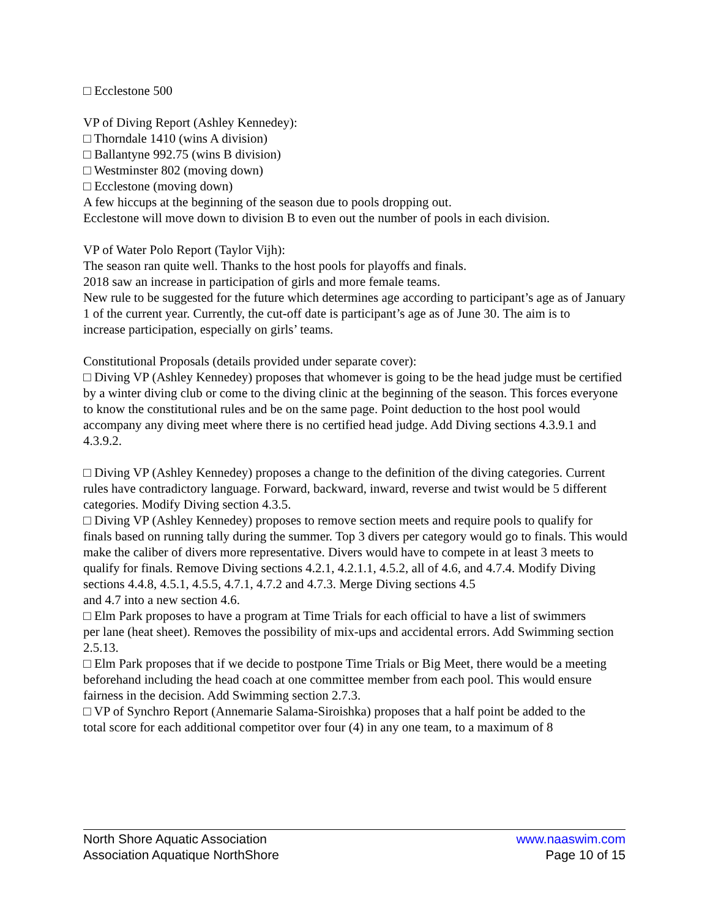□ Ecclestone 500
VP of Diving Report (Ashley Kennedey):
□ Thorndale 1410 (wins A division)
□ Ballantyne 992.75 (wins B division)
□ Westminster 802 (moving down)
□ Ecclestone (moving down)
A few hiccups at the beginning of the season due to pools dropping out.
Ecclestone will move down to division B to even out the number of pools in each division.
VP of Water Polo Report (Taylor Vijh):
The season ran quite well. Thanks to the host pools for playoffs and finals.
2018 saw an increase in participation of girls and more female teams.
New rule to be suggested for the future which determines age according to participant’s age as of January 1 of the current year. Currently, the cut-off date is participant’s age as of June 30. The aim is to
increase participation, especially on girls’ teams.
Constitutional Proposals (details provided under separate cover):
□ Diving VP (Ashley Kennedey) proposes that whomever is going to be the head judge must be certified by a winter diving club or come to the diving clinic at the beginning of the season. This forces everyone to know the constitutional rules and be on the same page. Point deduction to the host pool would accompany any diving meet where there is no certified head judge. Add Diving sections 4.3.9.1 and 4.3.9.2.
□ Diving VP (Ashley Kennedey) proposes a change to the definition of the diving categories. Current rules have contradictory language. Forward, backward, inward, reverse and twist would be 5 different categories. Modify Diving section 4.3.5.
□ Diving VP (Ashley Kennedey) proposes to remove section meets and require pools to qualify for
finals based on running tally during the summer. Top 3 divers per category would go to finals. This would make the caliber of divers more representative. Divers would have to compete in at least 3 meets to qualify for finals. Remove Diving sections 4.2.1, 4.2.1.1, 4.5.2, all of 4.6, and 4.7.4. Modify Diving sections 4.4.8, 4.5.1, 4.5.5, 4.7.1, 4.7.2 and 4.7.3. Merge Diving sections 4.5
and 4.7 into a new section 4.6.
□ Elm Park proposes to have a program at Time Trials for each official to have a list of swimmers
per lane (heat sheet). Removes the possibility of mix-ups and accidental errors. Add Swimming section 2.5.13.
□ Elm Park proposes that if we decide to postpone Time Trials or Big Meet, there would be a meeting beforehand including the head coach at one committee member from each pool. This would ensure fairness in the decision. Add Swimming section 2.7.3.
□ VP of Synchro Report (Annemarie Salama-Siroishka) proposes that a half point be added to the
total score for each additional competitor over four (4) in any one team, to a maximum of 8
North Shore Aquatic Association www.naaswim.com
Association Aquatique NorthShore Page 10 of 15